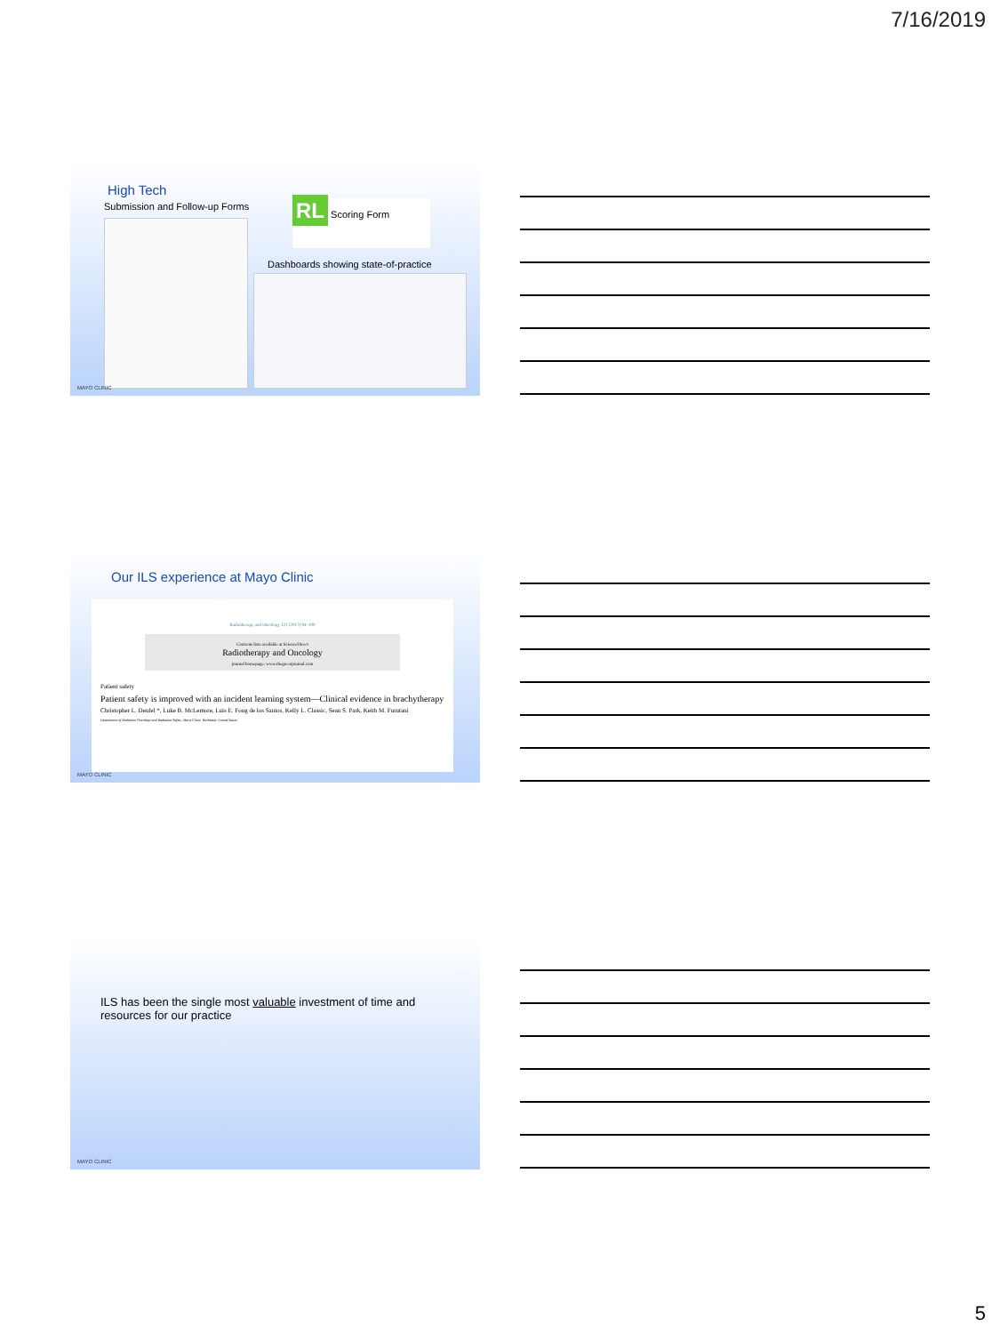7/16/2019
High Tech
Submission and Follow-up Forms
RL Scoring Form
Dashboards showing state-of-practice
MAYO CLINIC
Our ILS experience at Mayo Clinic
Radiotherapy and Oncology 121 (2017) 94–100
Contents lists available at ScienceDirect
Radiotherapy and Oncology
journal homepage: www.thegreenjournal.com
Patient safety
Patient safety is improved with an incident learning system—Clinical evidence in brachytherapy
Christopher L. Deufel *, Luke B. McLemore, Luis E. Fong de los Santos, Kelly L. Classic, Sean S. Park, Keith M. Furutani
Department of Radiation Oncology and Radiation Safety, Mayo Clinic, Rochester, United States
MAYO CLINIC
ILS has been the single most valuable investment of time and resources for our practice
MAYO CLINIC
5